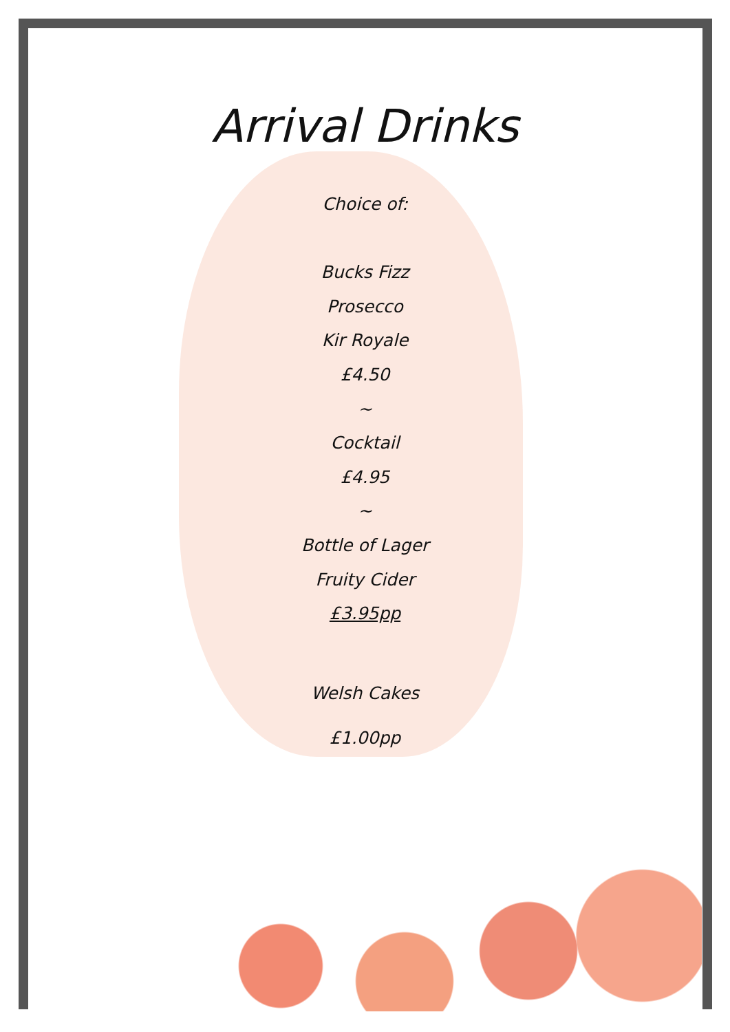Arrival Drinks
Choice of:
Bucks Fizz
Prosecco
Kir Royale
£4.50
~
Cocktail
£4.95
~
Bottle of Lager
Fruity Cider
£3.95pp
Welsh Cakes
£1.00pp